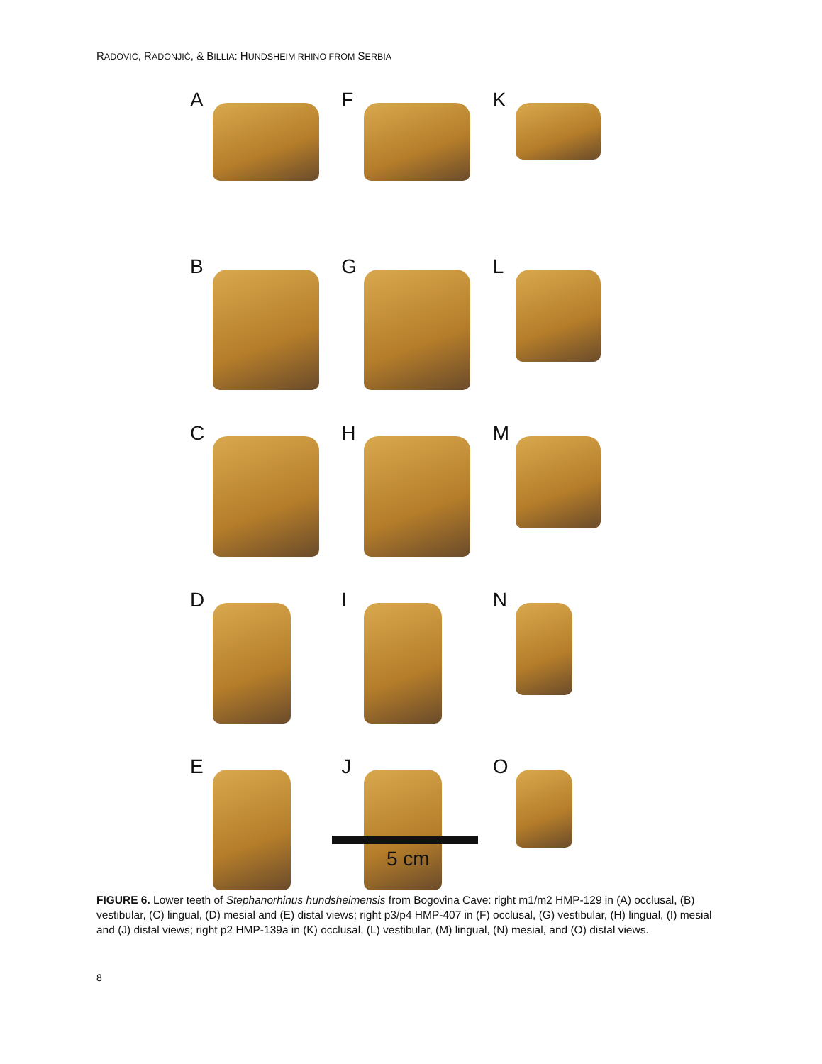RADOVIĆ, RADONJIĆ, & BILLIA: HUNDSHEIM RHINO FROM SERBIA
A
F
K
B
G
L
C
H
M
D
I
N
E
J
O
5 cm
FIGURE 6. Lower teeth of Stephanorhinus hundsheimensis from Bogovina Cave: right m1/m2 HMP-129 in (A) occlusal, (B) vestibular, (C) lingual, (D) mesial and (E) distal views; right p3/p4 HMP-407 in (F) occlusal, (G) vestibular, (H) lingual, (I) mesial and (J) distal views; right p2 HMP-139a in (K) occlusal, (L) vestibular, (M) lingual, (N) mesial, and (O) distal views.
8